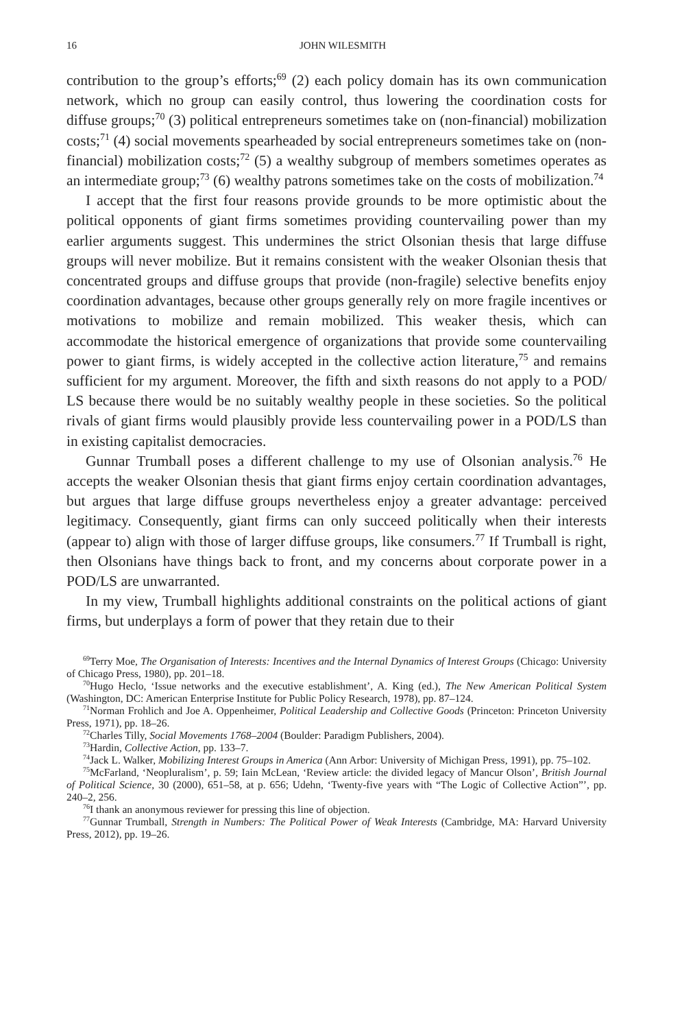16 JOHN WILESMITH
contribution to the group’s efforts;<sup>69</sup> (2) each policy domain has its own communication network, which no group can easily control, thus lowering the coordination costs for diffuse groups;<sup>70</sup> (3) political entrepreneurs sometimes take on (non-financial) mobilization costs;<sup>71</sup> (4) social movements spearheaded by social entrepreneurs sometimes take on (non-financial) mobilization costs;<sup>72</sup> (5) a wealthy subgroup of members sometimes operates as an intermediate group;<sup>73</sup> (6) wealthy patrons sometimes take on the costs of mobilization.<sup>74</sup>
I accept that the first four reasons provide grounds to be more optimistic about the political opponents of giant firms sometimes providing countervailing power than my earlier arguments suggest. This undermines the strict Olsonian thesis that large diffuse groups will never mobilize. But it remains consistent with the weaker Olsonian thesis that concentrated groups and diffuse groups that provide (non-fragile) selective benefits enjoy coordination advantages, because other groups generally rely on more fragile incentives or motivations to mobilize and remain mobilized. This weaker thesis, which can accommodate the historical emergence of organizations that provide some countervailing power to giant firms, is widely accepted in the collective action literature,<sup>75</sup> and remains sufficient for my argument. Moreover, the fifth and sixth reasons do not apply to a POD/ LS because there would be no suitably wealthy people in these societies. So the political rivals of giant firms would plausibly provide less countervailing power in a POD/LS than in existing capitalist democracies.
Gunnar Trumball poses a different challenge to my use of Olsonian analysis.<sup>76</sup> He accepts the weaker Olsonian thesis that giant firms enjoy certain coordination advantages, but argues that large diffuse groups nevertheless enjoy a greater advantage: perceived legitimacy. Consequently, giant firms can only succeed politically when their interests (appear to) align with those of larger diffuse groups, like consumers.<sup>77</sup> If Trumball is right, then Olsonians have things back to front, and my concerns about corporate power in a POD/LS are unwarranted.
In my view, Trumball highlights additional constraints on the political actions of giant firms, but underplays a form of power that they retain due to their
<sup>69</sup> Terry Moe, The Organisation of Interests: Incentives and the Internal Dynamics of Interest Groups (Chicago: University of Chicago Press, 1980), pp. 201–18.
<sup>70</sup> Hugo Heclo, ‘Issue networks and the executive establishment’, A. King (ed.), The New American Political System (Washington, DC: American Enterprise Institute for Public Policy Research, 1978), pp. 87–124.
<sup>71</sup> Norman Frohlich and Joe A. Oppenheimer, Political Leadership and Collective Goods (Princeton: Princeton University Press, 1971), pp. 18–26.
<sup>72</sup> Charles Tilly, Social Movements 1768–2004 (Boulder: Paradigm Publishers, 2004).
<sup>73</sup> Hardin, Collective Action, pp. 133–7.
<sup>74</sup> Jack L. Walker, Mobilizing Interest Groups in America (Ann Arbor: University of Michigan Press, 1991), pp. 75–102.
<sup>75</sup> McFarland, ‘Neopluralism’, p. 59; Iain McLean, ‘Review article: the divided legacy of Mancur Olson’, British Journal of Political Science, 30 (2000), 651–58, at p. 656; Udehn, ‘Twenty-five years with “The Logic of Collective Action”’, pp. 240–2, 256.
<sup>76</sup>I thank an anonymous reviewer for pressing this line of objection.
<sup>77</sup> Gunnar Trumball, Strength in Numbers: The Political Power of Weak Interests (Cambridge, MA: Harvard University Press, 2012), pp. 19–26.